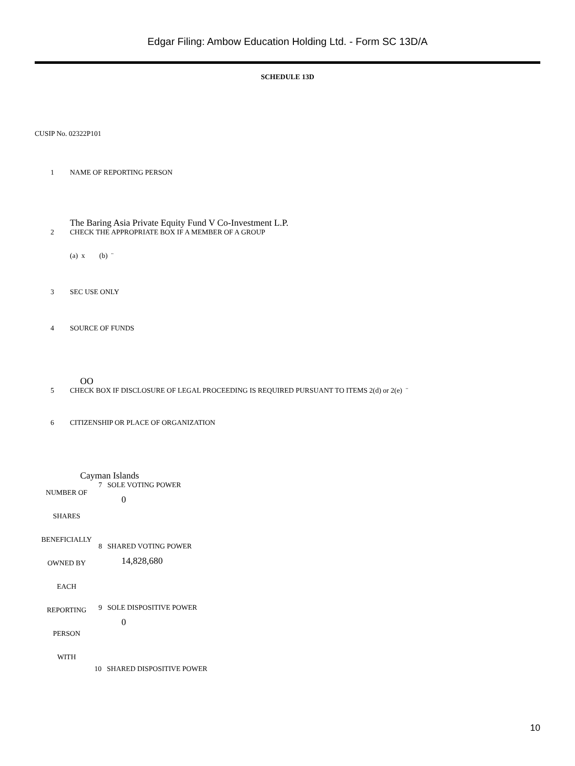Edgar Filing: Ambow Education Holding Ltd. - Form SC 13D/A
SCHEDULE 13D
CUSIP No. 02322P101
1 NAME OF REPORTING PERSON
The Baring Asia Private Equity Fund V Co-Investment L.P.
2 CHECK THE APPROPRIATE BOX IF A MEMBER OF A GROUP
(a) x (b) ¨
3 SEC USE ONLY
4 SOURCE OF FUNDS
OO
5 CHECK BOX IF DISCLOSURE OF LEGAL PROCEEDING IS REQUIRED PURSUANT TO ITEMS 2(d) or 2(e) ¨
6 CITIZENSHIP OR PLACE OF ORGANIZATION
Cayman Islands
| NUMBER OF SHARES BENEFICIALLY OWNED BY EACH REPORTING PERSON WITH | 7 SOLE VOTING POWER 0 8 SHARED VOTING POWER 14,828,680 9 SOLE DISPOSITIVE POWER 0 10 SHARED DISPOSITIVE POWER |
10